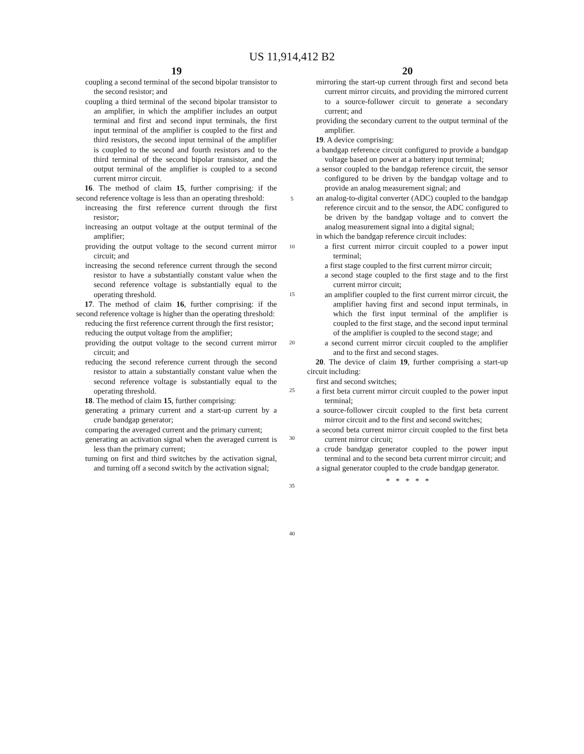US 11,914,412 B2
19
coupling a second terminal of the second bipolar transistor to the second resistor; and
coupling a third terminal of the second bipolar transistor to an amplifier, in which the amplifier includes an output terminal and first and second input terminals, the first input terminal of the amplifier is coupled to the first and third resistors, the second input terminal of the amplifier is coupled to the second and fourth resistors and to the third terminal of the second bipolar transistor, and the output terminal of the amplifier is coupled to a second current mirror circuit.
16. The method of claim 15, further comprising: if the second reference voltage is less than an operating threshold:
increasing the first reference current through the first resistor;
increasing an output voltage at the output terminal of the amplifier;
providing the output voltage to the second current mirror circuit; and
increasing the second reference current through the second resistor to have a substantially constant value when the second reference voltage is substantially equal to the operating threshold.
17. The method of claim 16, further comprising: if the second reference voltage is higher than the operating threshold:
reducing the first reference current through the first resistor;
reducing the output voltage from the amplifier;
providing the output voltage to the second current mirror circuit; and
reducing the second reference current through the second resistor to attain a substantially constant value when the second reference voltage is substantially equal to the operating threshold.
18. The method of claim 15, further comprising:
generating a primary current and a start-up current by a crude bandgap generator;
comparing the averaged current and the primary current;
generating an activation signal when the averaged current is less than the primary current;
turning on first and third switches by the activation signal, and turning off a second switch by the activation signal;
5
10
15
20
25
30
35
40
20
mirroring the start-up current through first and second beta current mirror circuits, and providing the mirrored current to a source-follower circuit to generate a secondary current; and
providing the secondary current to the output terminal of the amplifier.
19. A device comprising:
a bandgap reference circuit configured to provide a bandgap voltage based on power at a battery input terminal;
a sensor coupled to the bandgap reference circuit, the sensor configured to be driven by the bandgap voltage and to provide an analog measurement signal; and
an analog-to-digital converter (ADC) coupled to the bandgap reference circuit and to the sensor, the ADC configured to be driven by the bandgap voltage and to convert the analog measurement signal into a digital signal;
in which the bandgap reference circuit includes:
a first current mirror circuit coupled to a power input terminal;
a first stage coupled to the first current mirror circuit;
a second stage coupled to the first stage and to the first current mirror circuit;
an amplifier coupled to the first current mirror circuit, the amplifier having first and second input terminals, in which the first input terminal of the amplifier is coupled to the first stage, and the second input terminal of the amplifier is coupled to the second stage; and
a second current mirror circuit coupled to the amplifier and to the first and second stages.
20. The device of claim 19, further comprising a start-up circuit including:
first and second switches;
a first beta current mirror circuit coupled to the power input terminal;
a source-follower circuit coupled to the first beta current mirror circuit and to the first and second switches;
a second beta current mirror circuit coupled to the first beta current mirror circuit;
a crude bandgap generator coupled to the power input terminal and to the second beta current mirror circuit; and
a signal generator coupled to the crude bandgap generator.
* * * * *